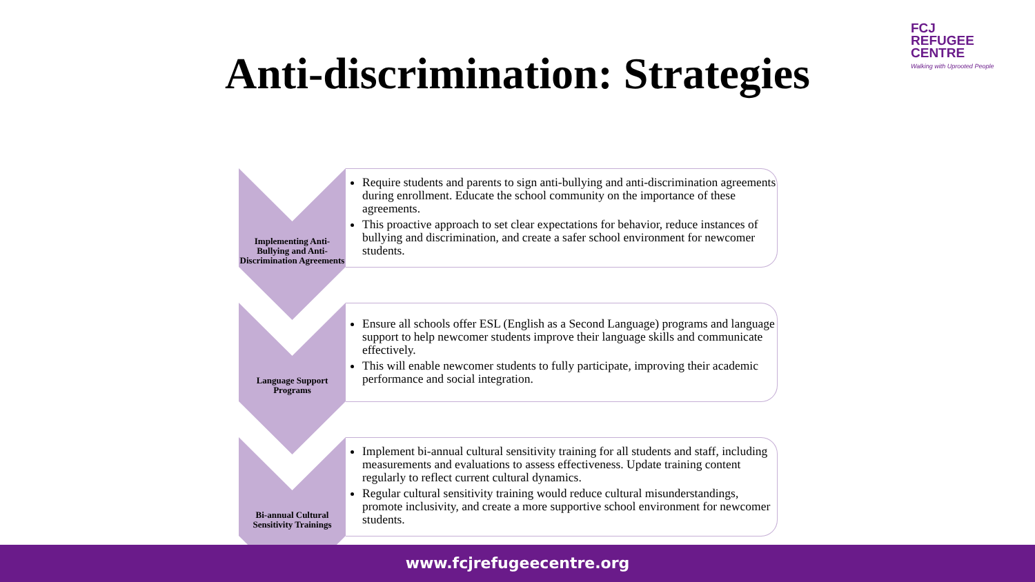FCJ
REFUGEE
CENTRE
Walking with Uprooted People
Anti-discrimination: Strategies
Implementing Anti-Bullying and Anti-Discrimination Agreements
Require students and parents to sign anti-bullying and anti-discrimination agreements during enrollment. Educate the school community on the importance of these agreements.
This proactive approach to set clear expectations for behavior, reduce instances of bullying and discrimination, and create a safer school environment for newcomer students.
Language Support Programs
Ensure all schools offer ESL (English as a Second Language) programs and language support to help newcomer students improve their language skills and communicate effectively.
This will enable newcomer students to fully participate, improving their academic performance and social integration.
Bi-annual Cultural Sensitivity Trainings
Implement bi-annual cultural sensitivity training for all students and staff, including measurements and evaluations to assess effectiveness. Update training content regularly to reflect current cultural dynamics.
Regular cultural sensitivity training would reduce cultural misunderstandings, promote inclusivity, and create a more supportive school environment for newcomer students.
www.fcjrefugeecentre.org